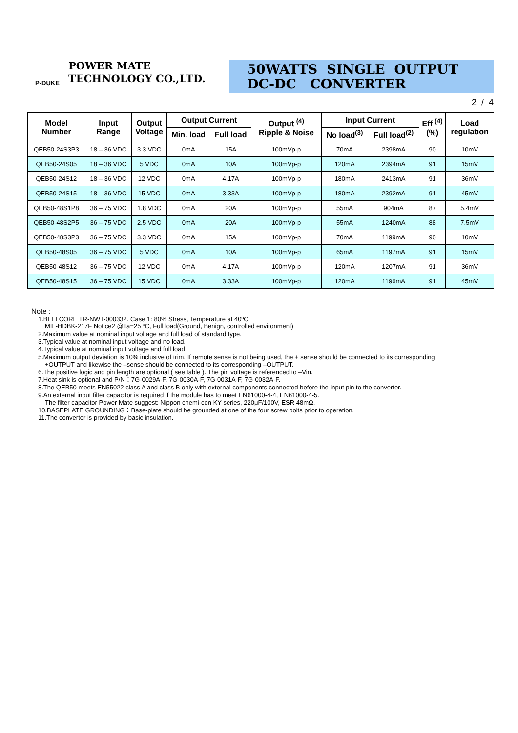POWER MATE
TECHNOLOGY CO.,LTD.
P-DUKE
50WATTS SINGLE OUTPUT
DC-DC CONVERTER
2 / 4
| Model Number | Input Range | Output Voltage | Output Current | | Output <sup>(4)</sup> Ripple & Noise | Input Current | | Eff <sup>(4)</sup> (%) | Load regulation |
| --- | --- | --- | --- | --- | --- | --- | --- | --- | --- |
| | | | Min. load | Full load | | No load<sup>(3)</sup> | Full load<sup>(2)</sup> | | |
| QEB50-24S3P3 | 18 – 36 VDC | 3.3 VDC | 0mA | 15A | 100mVp-p | 70mA | 2398mA | 90 | 10mV |
| QEB50-24S05 | 18 – 36 VDC | 5 VDC | 0mA | 10A | 100mVp-p | 120mA | 2394mA | 91 | 15mV |
| QEB50-24S12 | 18 – 36 VDC | 12 VDC | 0mA | 4.17A | 100mVp-p | 180mA | 2413mA | 91 | 36mV |
| QEB50-24S15 | 18 – 36 VDC | 15 VDC | 0mA | 3.33A | 100mVp-p | 180mA | 2392mA | 91 | 45mV |
| QEB50-48S1P8 | 36 – 75 VDC | 1.8 VDC | 0mA | 20A | 100mVp-p | 55mA | 904mA | 87 | 5.4mV |
| QEB50-48S2P5 | 36 – 75 VDC | 2.5 VDC | 0mA | 20A | 100mVp-p | 55mA | 1240mA | 88 | 7.5mV |
| QEB50-48S3P3 | 36 – 75 VDC | 3.3 VDC | 0mA | 15A | 100mVp-p | 70mA | 1199mA | 90 | 10mV |
| QEB50-48S05 | 36 – 75 VDC | 5 VDC | 0mA | 10A | 100mVp-p | 65mA | 1197mA | 91 | 15mV |
| QEB50-48S12 | 36 – 75 VDC | 12 VDC | 0mA | 4.17A | 100mVp-p | 120mA | 1207mA | 91 | 36mV |
| QEB50-48S15 | 36 – 75 VDC | 15 VDC | 0mA | 3.33A | 100mVp-p | 120mA | 1196mA | 91 | 45mV |
Note :
1.BELLCORE TR-NWT-000332. Case 1: 80% Stress, Temperature at 40ºC.
MIL-HDBK-217F Notice2 @Ta=25 ºC, Full load(Ground, Benign, controlled environment)
2.Maximum value at nominal input voltage and full load of standard type.
3.Typical value at nominal input voltage and no load.
4.Typical value at nominal input voltage and full load.
5.Maximum output deviation is 10% inclusive of trim. If remote sense is not being used, the + sense should be connected to its corresponding
+OUTPUT and likewise the –sense should be connected to its corresponding –OUTPUT.
6.The positive logic and pin length are optional ( see table ). The pin voltage is referenced to –Vin.
7.Heat sink is optional and P/N：7G-0029A-F, 7G-0030A-F, 7G-0031A-F, 7G-0032A-F.
8.The QEB50 meets EN55022 class A and class B only with external components connected before the input pin to the converter.
9.An external input filter capacitor is required if the module has to meet EN61000-4-4, EN61000-4-5.
The filter capacitor Power Mate suggest: Nippon chemi-con KY series, 220μF/100V, ESR 48mΩ.
10.BASEPLATE GROUNDING：Base-plate should be grounded at one of the four screw bolts prior to operation.
11.The converter is provided by basic insulation.